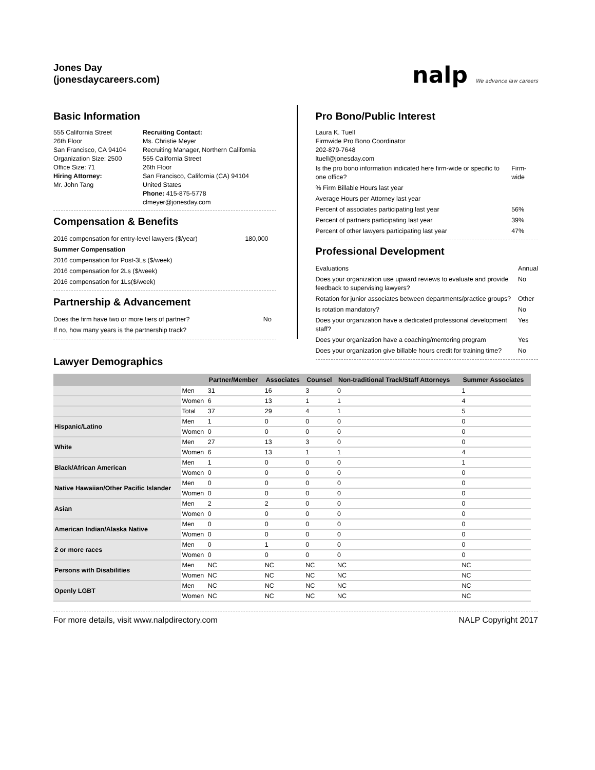Jones Day
(jonesdaycareers.com)
nalp We advance law careers
Basic Information
555 California Street
26th Floor
San Francisco, CA 94104
Organization Size: 2500
Office Size: 71
Hiring Attorney:
Mr. John Tang
Recruiting Contact:
Ms. Christie Meyer
Recruiting Manager, Northern California
555 California Street
26th Floor
San Francisco, California (CA) 94104
United States
Phone: 415-875-5778
clmeyer@jonesday.com
Compensation & Benefits
| 2016 compensation for entry-level lawyers ($/year) | 180,000 |
| Summer Compensation | |
| 2016 compensation for Post-3Ls ($/week) | |
| 2016 compensation for 2Ls ($/week) | |
| 2016 compensation for 1Ls($/week) | |
Partnership & Advancement
| Does the firm have two or more tiers of partner? | No |
| If no, how many years is the partnership track? | |
Pro Bono/Public Interest
Laura K. Tuell
Firmwide Pro Bono Coordinator
202-879-7648
ltuell@jonesday.com
| Is the pro bono information indicated here firm-wide or specific to one office? | Firm-wide |
| % Firm Billable Hours last year | |
| Average Hours per Attorney last year | |
| Percent of associates participating last year | 56% |
| Percent of partners participating last year | 39% |
| Percent of other lawyers participating last year | 47% |
Professional Development
| Evaluations | Annual |
| Does your organization use upward reviews to evaluate and provide feedback to supervising lawyers? | No |
| Rotation for junior associates between departments/practice groups? | Other |
| Is rotation mandatory? | No |
| Does your organization have a dedicated professional development staff? | Yes |
| Does your organization have a coaching/mentoring program | Yes |
| Does your organization give billable hours credit for training time? | No |
Lawyer Demographics
| | | Partner/Member | Associates | Counsel | Non-traditional Track/Staff Attorneys | Summer Associates |
| --- | --- | --- | --- | --- | --- | --- |
| | Men | 31 | 16 | 3 | 0 | 1 |
| | Women | 6 | 13 | 1 | 1 | 4 |
| | Total | 37 | 29 | 4 | 1 | 5 |
| Hispanic/Latino | Men | 1 | 0 | 0 | 0 | 0 |
| | Women | 0 | 0 | 0 | 0 | 0 |
| White | Men | 27 | 13 | 3 | 0 | 0 |
| | Women | 6 | 13 | 1 | 1 | 4 |
| Black/African American | Men | 1 | 0 | 0 | 0 | 1 |
| | Women | 0 | 0 | 0 | 0 | 0 |
| Native Hawaiian/Other Pacific Islander | Men | 0 | 0 | 0 | 0 | 0 |
| | Women | 0 | 0 | 0 | 0 | 0 |
| Asian | Men | 2 | 2 | 0 | 0 | 0 |
| | Women | 0 | 0 | 0 | 0 | 0 |
| American Indian/Alaska Native | Men | 0 | 0 | 0 | 0 | 0 |
| | Women | 0 | 0 | 0 | 0 | 0 |
| 2 or more races | Men | 0 | 1 | 0 | 0 | 0 |
| | Women | 0 | 0 | 0 | 0 | 0 |
| Persons with Disabilities | Men | NC | NC | NC | NC | NC |
| | Women | NC | NC | NC | NC | NC |
| Openly LGBT | Men | NC | NC | NC | NC | NC |
| | Women | NC | NC | NC | NC | NC |
For more details, visit www.nalpdirectory.com NALP Copyright 2017